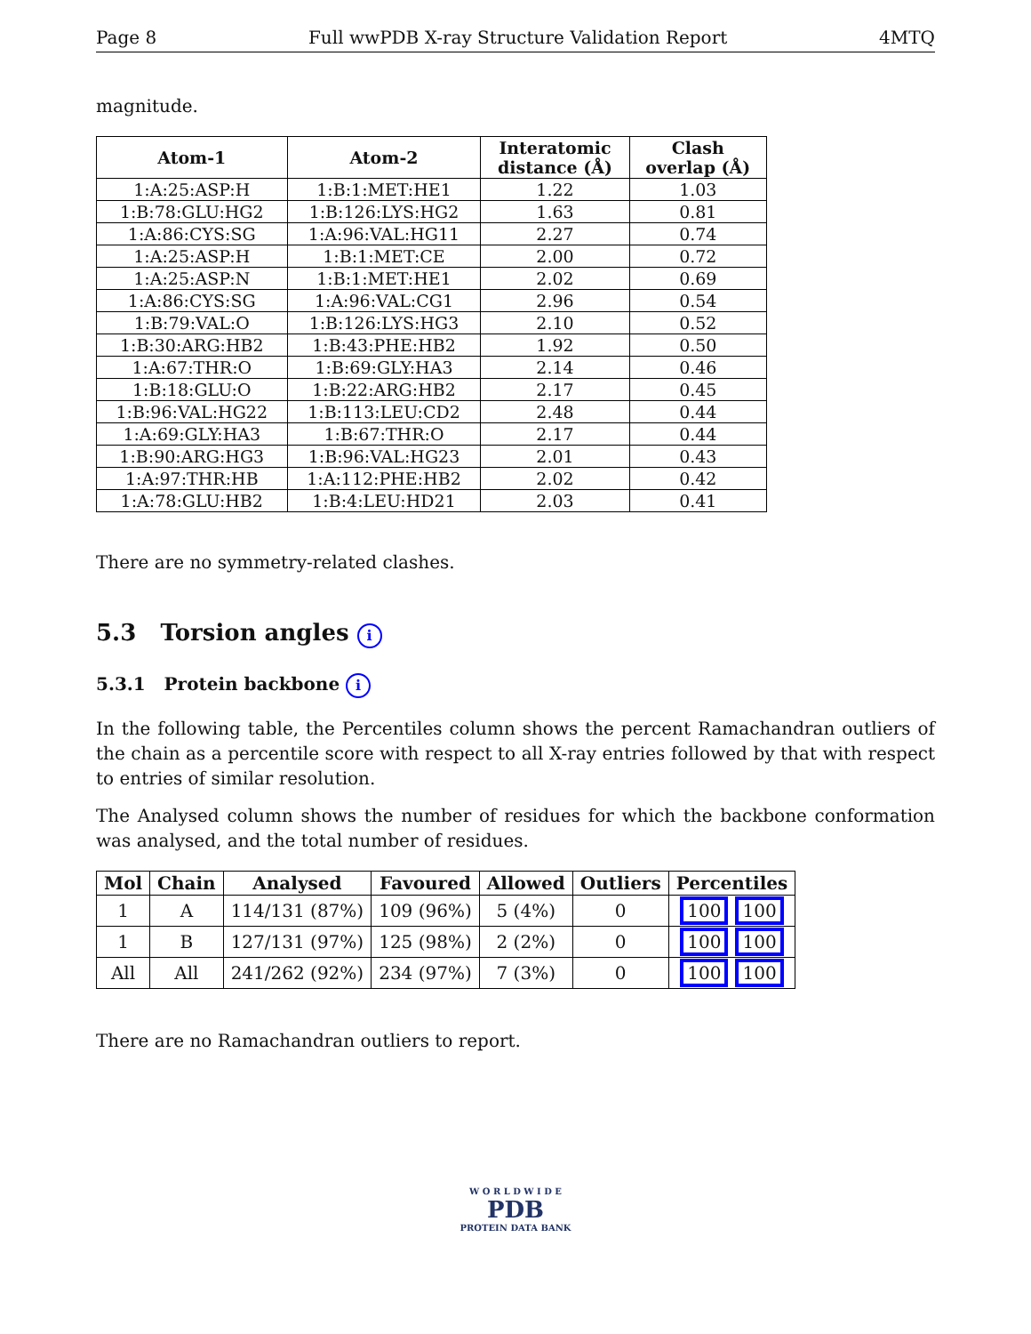Page 8 Full wwPDB X-ray Structure Validation Report 4MTQ
magnitude.
| Atom-1 | Atom-2 | Interatomic distance (Å) | Clash overlap (Å) |
| --- | --- | --- | --- |
| 1:A:25:ASP:H | 1:B:1:MET:HE1 | 1.22 | 1.03 |
| 1:B:78:GLU:HG2 | 1:B:126:LYS:HG2 | 1.63 | 0.81 |
| 1:A:86:CYS:SG | 1:A:96:VAL:HG11 | 2.27 | 0.74 |
| 1:A:25:ASP:H | 1:B:1:MET:CE | 2.00 | 0.72 |
| 1:A:25:ASP:N | 1:B:1:MET:HE1 | 2.02 | 0.69 |
| 1:A:86:CYS:SG | 1:A:96:VAL:CG1 | 2.96 | 0.54 |
| 1:B:79:VAL:O | 1:B:126:LYS:HG3 | 2.10 | 0.52 |
| 1:B:30:ARG:HB2 | 1:B:43:PHE:HB2 | 1.92 | 0.50 |
| 1:A:67:THR:O | 1:B:69:GLY:HA3 | 2.14 | 0.46 |
| 1:B:18:GLU:O | 1:B:22:ARG:HB2 | 2.17 | 0.45 |
| 1:B:96:VAL:HG22 | 1:B:113:LEU:CD2 | 2.48 | 0.44 |
| 1:A:69:GLY:HA3 | 1:B:67:THR:O | 2.17 | 0.44 |
| 1:B:90:ARG:HG3 | 1:B:96:VAL:HG23 | 2.01 | 0.43 |
| 1:A:97:THR:HB | 1:A:112:PHE:HB2 | 2.02 | 0.42 |
| 1:A:78:GLU:HB2 | 1:B:4:LEU:HD21 | 2.03 | 0.41 |
There are no symmetry-related clashes.
5.3 Torsion angles i
5.3.1 Protein backbone i
In the following table, the Percentiles column shows the percent Ramachandran outliers of the chain as a percentile score with respect to all X-ray entries followed by that with respect to entries of similar resolution.
The Analysed column shows the number of residues for which the backbone conformation was analysed, and the total number of residues.
| Mol | Chain | Analysed | Favoured | Allowed | Outliers | Percentiles |
| --- | --- | --- | --- | --- | --- | --- |
| 1 | A | 114/131 (87%) | 109 (96%) | 5 (4%) | 0 | 100 100 |
| 1 | B | 127/131 (97%) | 125 (98%) | 2 (2%) | 0 | 100 100 |
| All | All | 241/262 (92%) | 234 (97%) | 7 (3%) | 0 | 100 100 |
There are no Ramachandran outliers to report.
W O R L D W I D E
PDB
PROTEIN DATA BANK